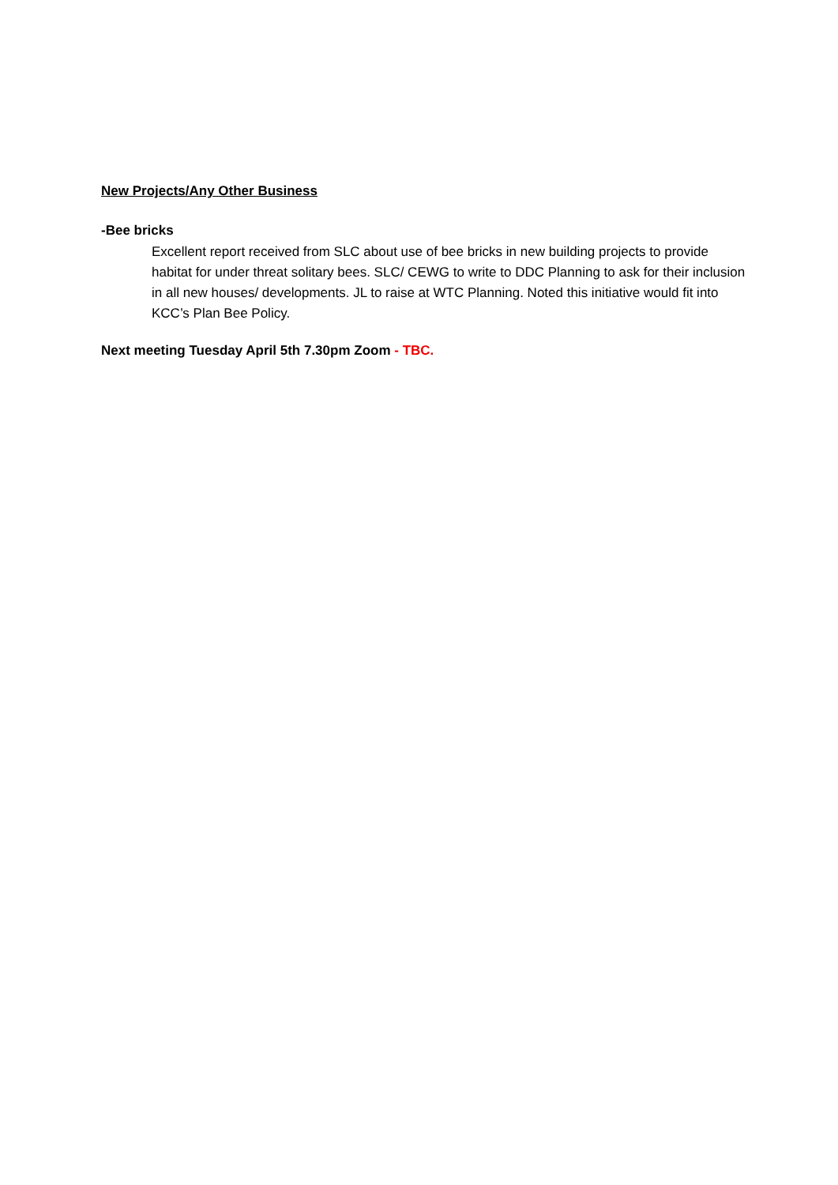New Projects/Any Other Business
-Bee bricks
Excellent report received from SLC about use of bee bricks in new building projects to provide habitat for under threat solitary bees. SLC/ CEWG to write to DDC Planning to ask for their inclusion in all new houses/ developments. JL to raise at WTC Planning. Noted this initiative would fit into KCC’s Plan Bee Policy.
Next meeting Tuesday April 5th 7.30pm Zoom - TBC.